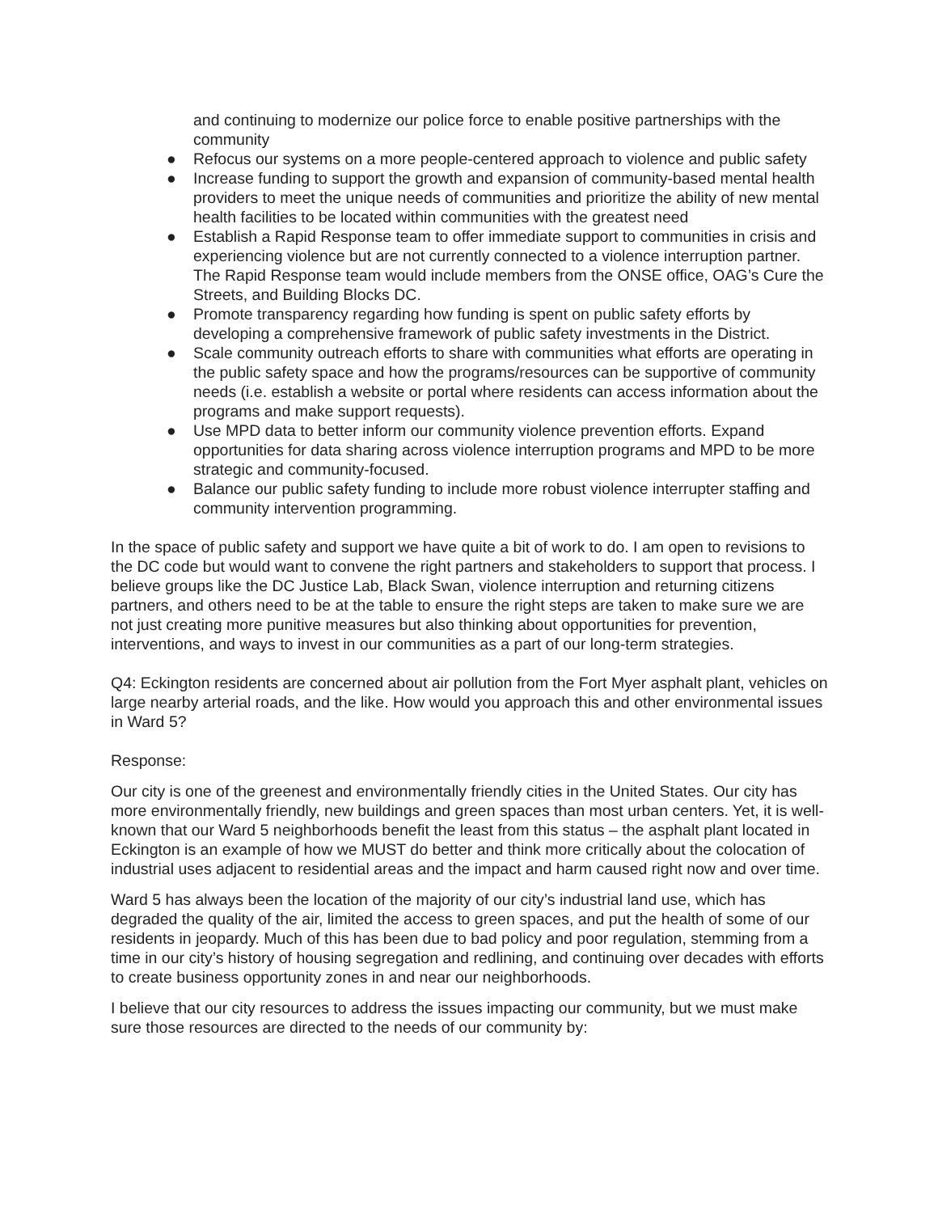and continuing to modernize our police force to enable positive partnerships with the community
● Refocus our systems on a more people-centered approach to violence and public safety
● Increase funding to support the growth and expansion of community-based mental health providers to meet the unique needs of communities and prioritize the ability of new mental health facilities to be located within communities with the greatest need
● Establish a Rapid Response team to offer immediate support to communities in crisis and experiencing violence but are not currently connected to a violence interruption partner. The Rapid Response team would include members from the ONSE office, OAG’s Cure the Streets, and Building Blocks DC.
● Promote transparency regarding how funding is spent on public safety efforts by developing a comprehensive framework of public safety investments in the District.
● Scale community outreach efforts to share with communities what efforts are operating in the public safety space and how the programs/resources can be supportive of community needs (i.e. establish a website or portal where residents can access information about the programs and make support requests).
● Use MPD data to better inform our community violence prevention efforts. Expand opportunities for data sharing across violence interruption programs and MPD to be more strategic and community-focused.
● Balance our public safety funding to include more robust violence interrupter staffing and community intervention programming.
In the space of public safety and support we have quite a bit of work to do. I am open to revisions to the DC code but would want to convene the right partners and stakeholders to support that process. I believe groups like the DC Justice Lab, Black Swan, violence interruption and returning citizens partners, and others need to be at the table to ensure the right steps are taken to make sure we are not just creating more punitive measures but also thinking about opportunities for prevention, interventions, and ways to invest in our communities as a part of our long-term strategies.
Q4: Eckington residents are concerned about air pollution from the Fort Myer asphalt plant, vehicles on large nearby arterial roads, and the like. How would you approach this and other environmental issues in Ward 5?
Response:
Our city is one of the greenest and environmentally friendly cities in the United States. Our city has more environmentally friendly, new buildings and green spaces than most urban centers. Yet, it is well-known that our Ward 5 neighborhoods benefit the least from this status – the asphalt plant located in Eckington is an example of how we MUST do better and think more critically about the colocation of industrial uses adjacent to residential areas and the impact and harm caused right now and over time.
Ward 5 has always been the location of the majority of our city’s industrial land use, which has degraded the quality of the air, limited the access to green spaces, and put the health of some of our residents in jeopardy. Much of this has been due to bad policy and poor regulation, stemming from a time in our city’s history of housing segregation and redlining, and continuing over decades with efforts to create business opportunity zones in and near our neighborhoods.
I believe that our city resources to address the issues impacting our community, but we must make sure those resources are directed to the needs of our community by: